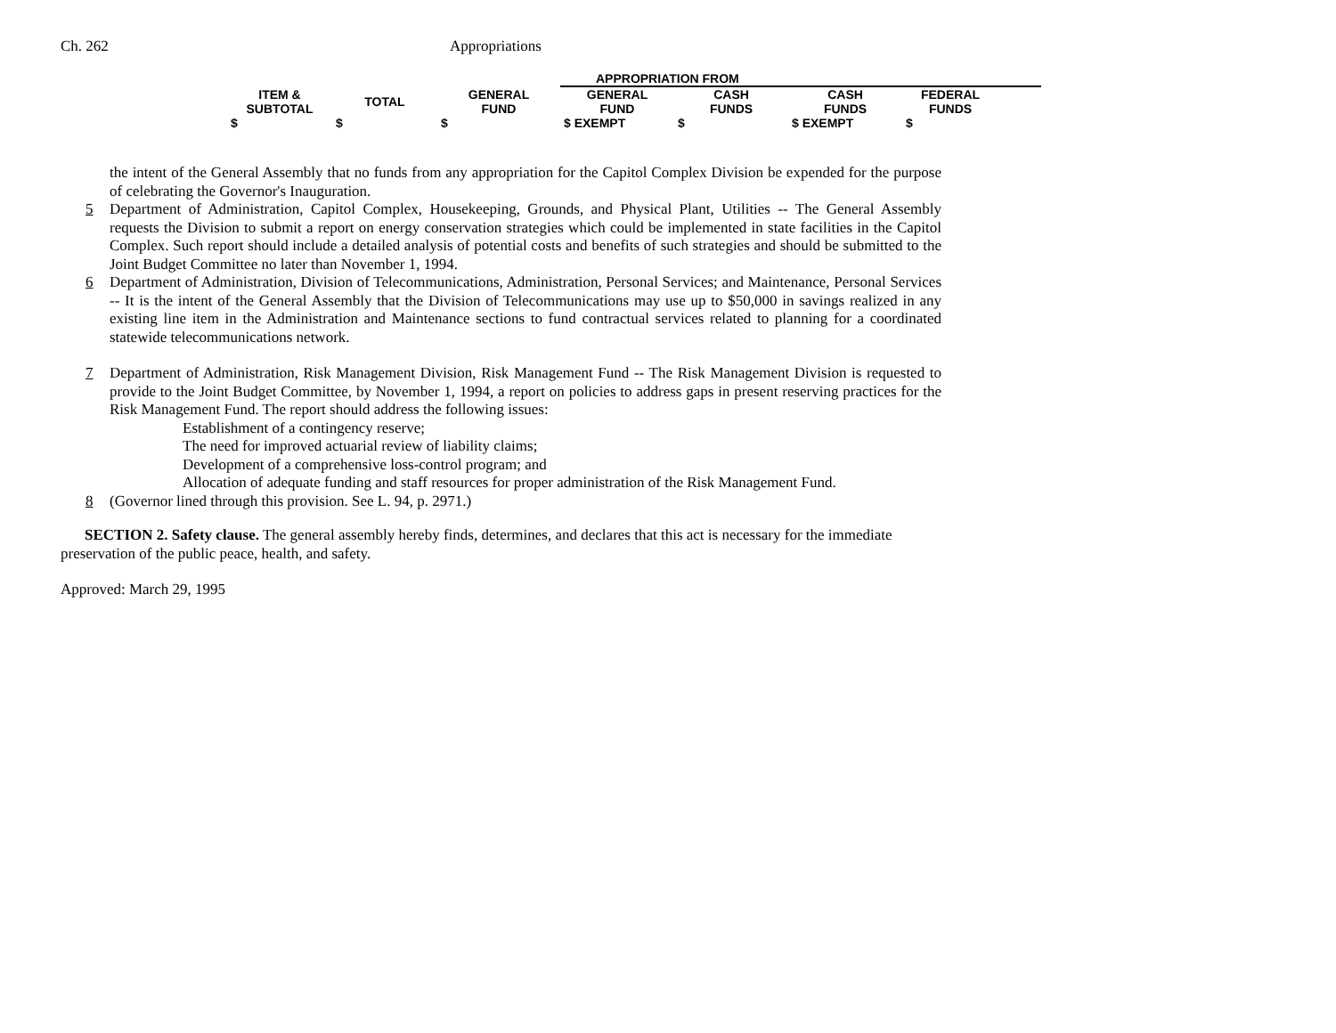Ch. 262 Appropriations
| | | | APPROPRIATION FROM | | | | |
| ITEM & SUBTOTAL | TOTAL | GENERAL FUND | GENERAL FUND | CASH FUNDS | CASH FUNDS | FEDERAL FUNDS | |
| $ | $ | $ | $ EXEMPT | $ | $ EXEMPT | $ | |
the intent of the General Assembly that no funds from any appropriation for the Capitol Complex Division be expended for the purpose of celebrating the Governor's Inauguration.
5 Department of Administration, Capitol Complex, Housekeeping, Grounds, and Physical Plant, Utilities -- The General Assembly requests the Division to submit a report on energy conservation strategies which could be implemented in state facilities in the Capitol Complex. Such report should include a detailed analysis of potential costs and benefits of such strategies and should be submitted to the Joint Budget Committee no later than November 1, 1994.
6 Department of Administration, Division of Telecommunications, Administration, Personal Services; and Maintenance, Personal Services -- It is the intent of the General Assembly that the Division of Telecommunications may use up to $50,000 in savings realized in any existing line item in the Administration and Maintenance sections to fund contractual services related to planning for a coordinated statewide telecommunications network.
7 Department of Administration, Risk Management Division, Risk Management Fund -- The Risk Management Division is requested to provide to the Joint Budget Committee, by November 1, 1994, a report on policies to address gaps in present reserving practices for the Risk Management Fund. The report should address the following issues:
Establishment of a contingency reserve;
The need for improved actuarial review of liability claims;
Development of a comprehensive loss-control program; and
Allocation of adequate funding and staff resources for proper administration of the Risk Management Fund.
8 (Governor lined through this provision. See L. 94, p. 2971.)
SECTION 2. Safety clause. The general assembly hereby finds, determines, and declares that this act is necessary for the immediate preservation of the public peace, health, and safety.
Approved: March 29, 1995